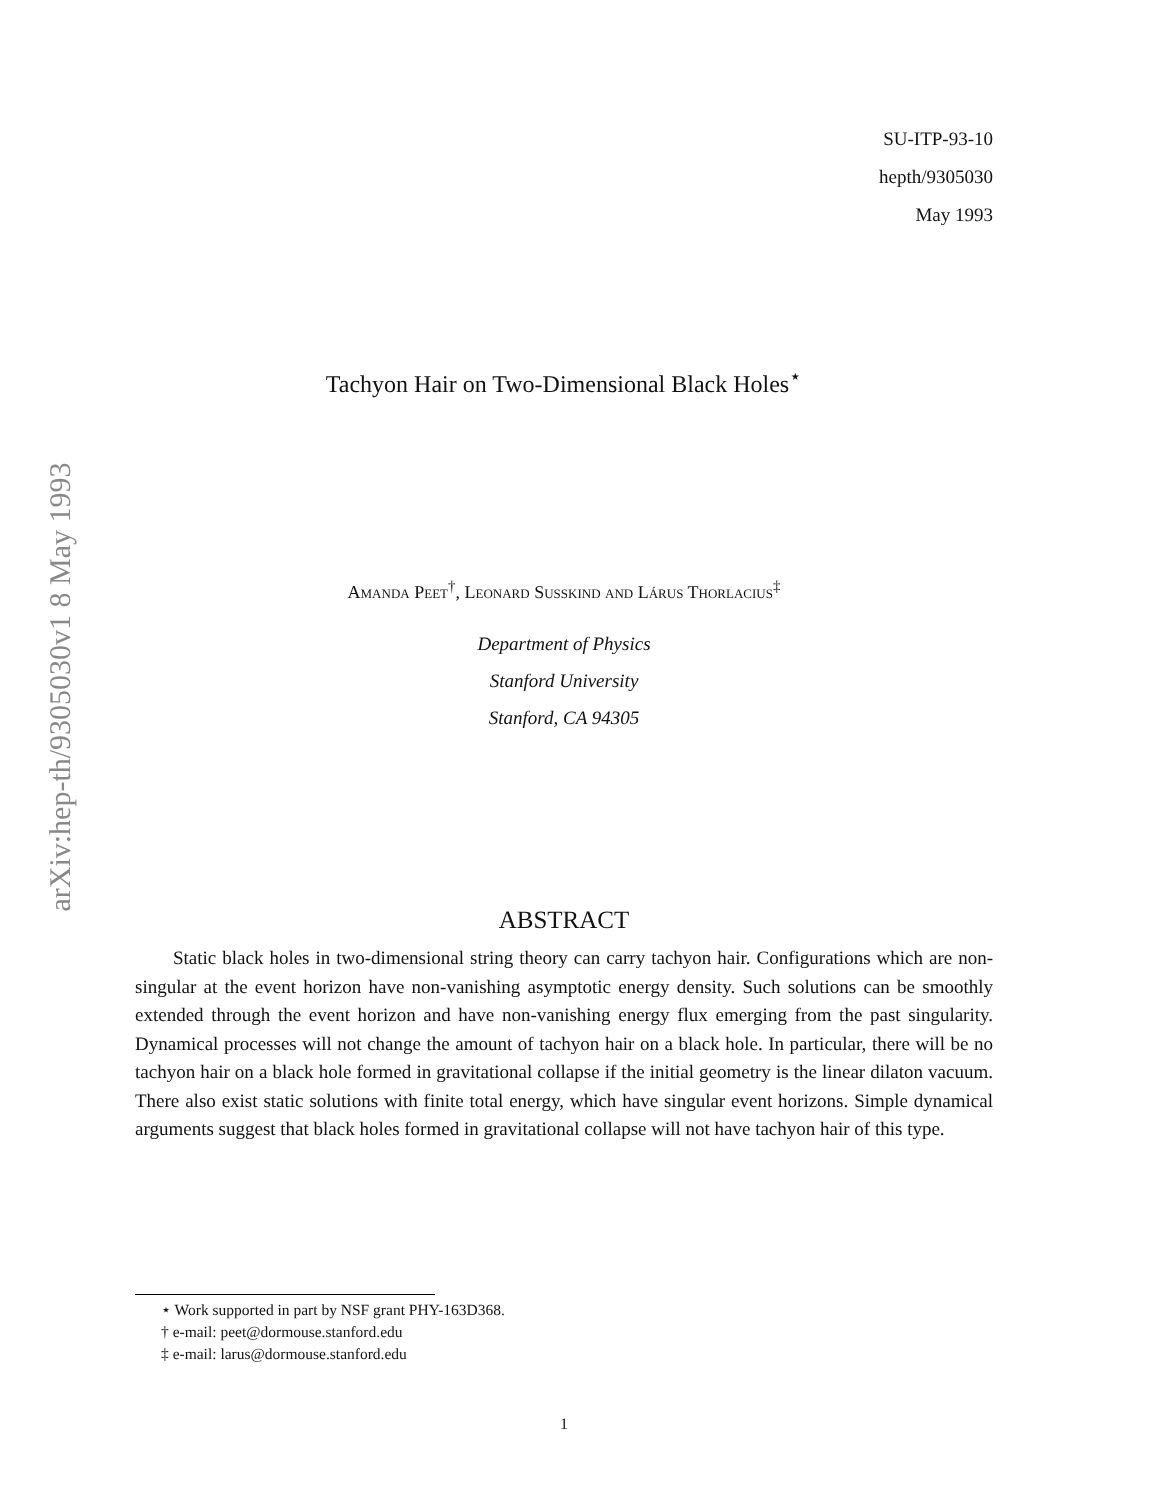arXiv:hep-th/9305030v1 8 May 1993
SU-ITP-93-10
hepth/9305030
May 1993
Tachyon Hair on Two-Dimensional Black Holes<sup>⋆</sup>
Amanda Peet<sup>†</sup>, Leonard Susskind and Lárus Thorlacius<sup>‡</sup>
Department of Physics
Stanford University
Stanford, CA 94305
ABSTRACT
Static black holes in two-dimensional string theory can carry tachyon hair. Configurations which are non-singular at the event horizon have non-vanishing asymptotic energy density. Such solutions can be smoothly extended through the event horizon and have non-vanishing energy flux emerging from the past singularity. Dynamical processes will not change the amount of tachyon hair on a black hole. In particular, there will be no tachyon hair on a black hole formed in gravitational collapse if the initial geometry is the linear dilaton vacuum. There also exist static solutions with finite total energy, which have singular event horizons. Simple dynamical arguments suggest that black holes formed in gravitational collapse will not have tachyon hair of this type.
⋆ Work supported in part by NSF grant PHY-163D368.
† e-mail: peet@dormouse.stanford.edu
‡ e-mail: larus@dormouse.stanford.edu
1